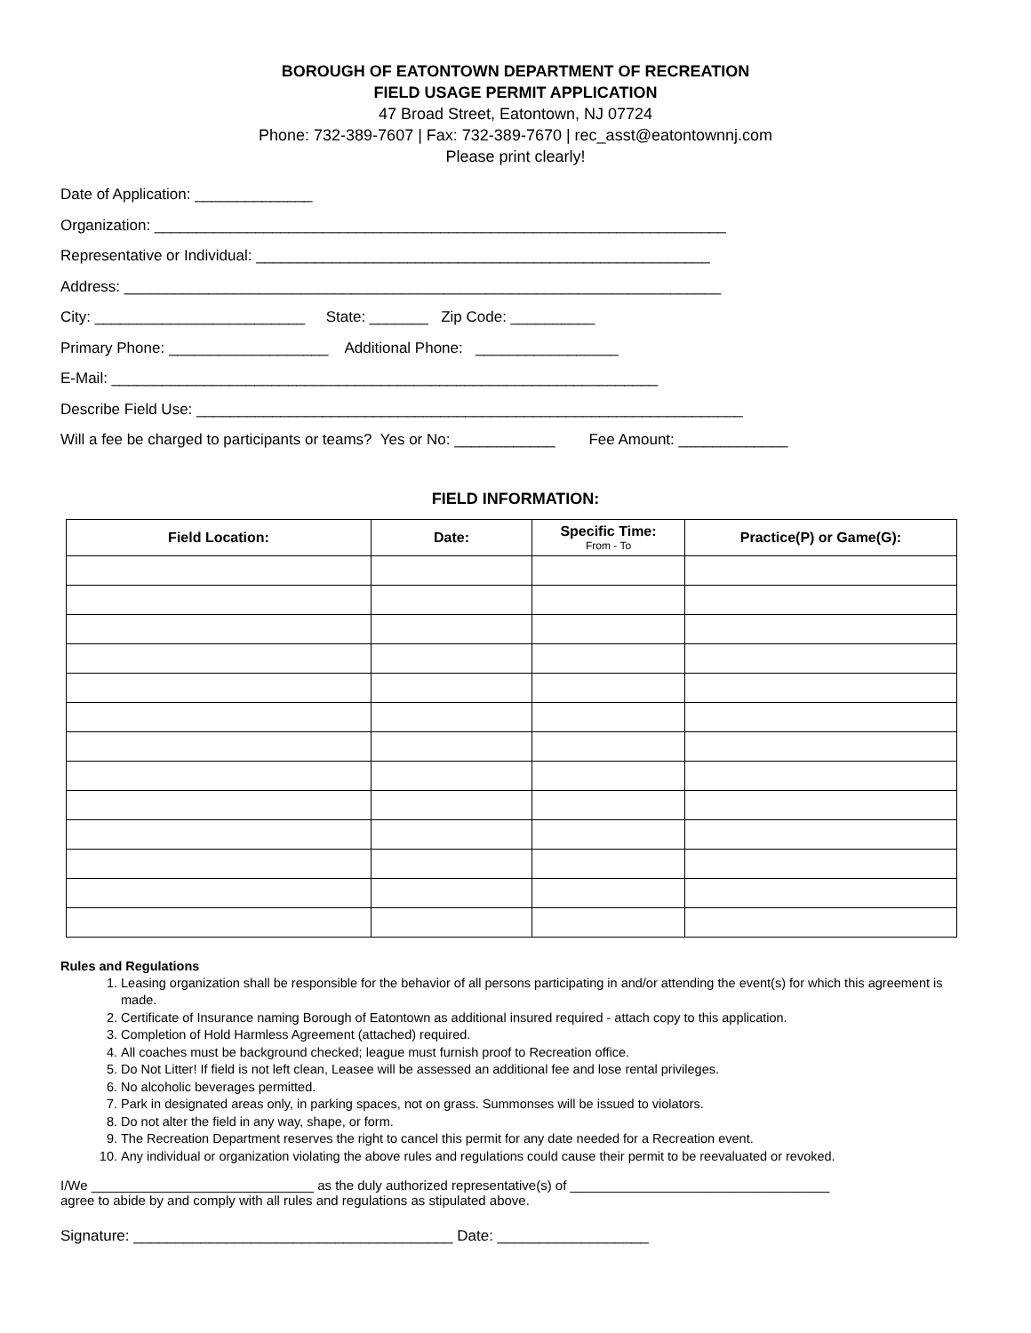BOROUGH OF EATONTOWN DEPARTMENT OF RECREATION
FIELD USAGE PERMIT APPLICATION
47 Broad Street, Eatontown, NJ 07724
Phone: 732-389-7607 | Fax: 732-389-7670 | rec_asst@eatontownnj.com
Please print clearly!
Date of Application: ______________
Organization: ____________________________________________________________________
Representative or Individual: ______________________________________________________
Address: _______________________________________________________________________
City: _________________________ State: _______ Zip Code: __________
Primary Phone: ___________________ Additional Phone: _________________
E-Mail: _________________________________________________________________
Describe Field Use: _________________________________________________________________
Will a fee be charged to participants or teams? Yes or No: ____________ Fee Amount: _____________
FIELD INFORMATION:
| Field Location: | Date: | Specific Time: From - To | Practice(P) or Game(G): |
| --- | --- | --- | --- |
Rules and Regulations
1. Leasing organization shall be responsible for the behavior of all persons participating in and/or attending the event(s) for which this agreement is made.
2. Certificate of Insurance naming Borough of Eatontown as additional insured required - attach copy to this application.
3. Completion of Hold Harmless Agreement (attached) required.
4. All coaches must be background checked; league must furnish proof to Recreation office.
5. Do Not Litter! If field is not left clean, Leasee will be assessed an additional fee and lose rental privileges.
6. No alcoholic beverages permitted.
7. Park in designated areas only, in parking spaces, not on grass. Summonses will be issued to violators.
8. Do not alter the field in any way, shape, or form.
9. The Recreation Department reserves the right to cancel this permit for any date needed for a Recreation event.
10. Any individual or organization violating the above rules and regulations could cause their permit to be reevaluated or revoked.
I/We ______________________________ as the duly authorized representative(s) of ___________________________________
agree to abide by and comply with all rules and regulations as stipulated above.
Signature: ______________________________________ Date: __________________